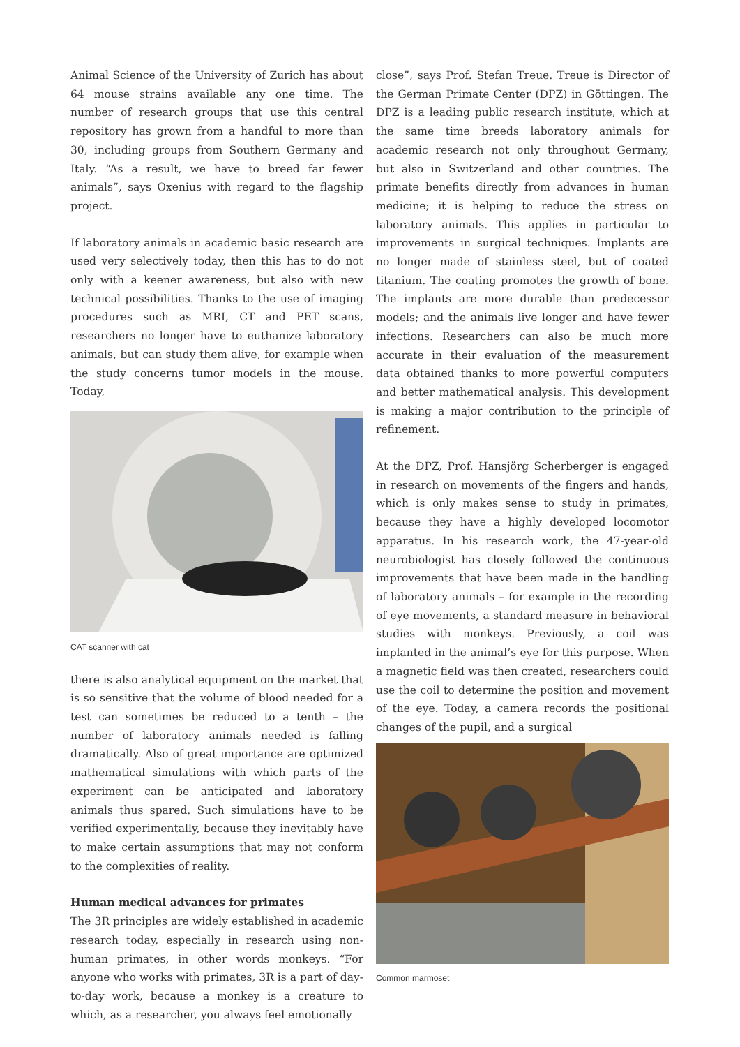Animal Science of the University of Zurich has about 64 mouse strains available any one time. The number of research groups that use this central repository has grown from a handful to more than 30, including groups from Southern Germany and Italy. “As a result, we have to breed far fewer animals”, says Oxenius with regard to the flagship project.
If laboratory animals in academic basic research are used very selectively today, then this has to do not only with a keener awareness, but also with new technical possibilities. Thanks to the use of imaging procedures such as MRI, CT and PET scans, researchers no longer have to euthanize laboratory animals, but can study them alive, for example when the study concerns tumor models in the mouse. Today,
CAT scanner with cat
there is also analytical equipment on the market that is so sensitive that the volume of blood needed for a test can sometimes be reduced to a tenth – the number of laboratory animals needed is falling dramatically. Also of great importance are optimized mathematical simulations with which parts of the experiment can be anticipated and laboratory animals thus spared. Such simulations have to be verified experimentally, because they inevitably have to make certain assumptions that may not conform to the complexities of reality.
Human medical advances for primates
The 3R principles are widely established in academic research today, especially in research using non-human primates, in other words monkeys. “For anyone who works with primates, 3R is a part of day-to-day work, because a monkey is a creature to which, as a researcher, you always feel emotionally
close”, says Prof. Stefan Treue. Treue is Director of the German Primate Center (DPZ) in Göttingen. The DPZ is a leading public research institute, which at the same time breeds laboratory animals for academic research not only throughout Germany, but also in Switzerland and other countries. The primate benefits directly from advances in human medicine; it is helping to reduce the stress on laboratory animals. This applies in particular to improvements in surgical techniques. Implants are no longer made of stainless steel, but of coated titanium. The coating promotes the growth of bone. The implants are more durable than predecessor models; and the animals live longer and have fewer infections. Researchers can also be much more accurate in their evaluation of the measurement data obtained thanks to more powerful computers and better mathematical analysis. This development is making a major contribution to the principle of refinement.
At the DPZ, Prof. Hansjörg Scherberger is engaged in research on movements of the fingers and hands, which is only makes sense to study in primates, because they have a highly developed locomotor apparatus. In his research work, the 47-year-old neurobiologist has closely followed the continuous improvements that have been made in the handling of laboratory animals – for example in the recording of eye movements, a standard measure in behavioral studies with monkeys. Previously, a coil was implanted in the animal’s eye for this purpose. When a magnetic field was then created, researchers could use the coil to determine the position and movement of the eye. Today, a camera records the positional changes of the pupil, and a surgical
Common marmoset